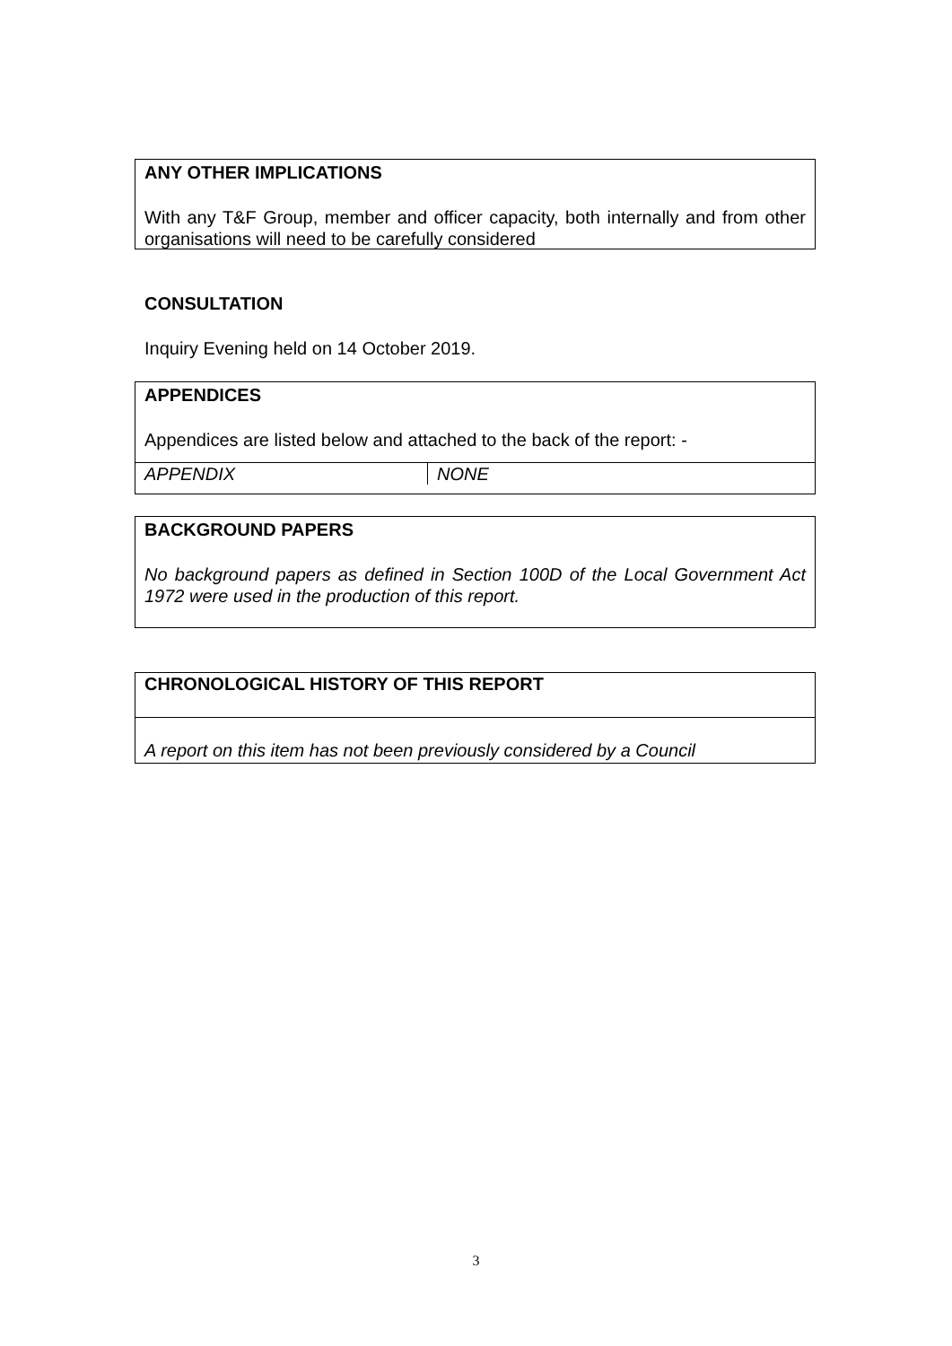ANY OTHER IMPLICATIONS
With any T&F Group, member and officer capacity, both internally and from other organisations will need to be carefully considered
CONSULTATION
Inquiry Evening held on 14 October 2019.
APPENDICES
Appendices are listed below and attached to the back of the report: -
| APPENDIX | NONE |
BACKGROUND PAPERS
No background papers as defined in Section 100D of the Local Government Act 1972 were used in the production of this report.
CHRONOLOGICAL HISTORY OF THIS REPORT
A report on this item has not been previously considered by a Council
3